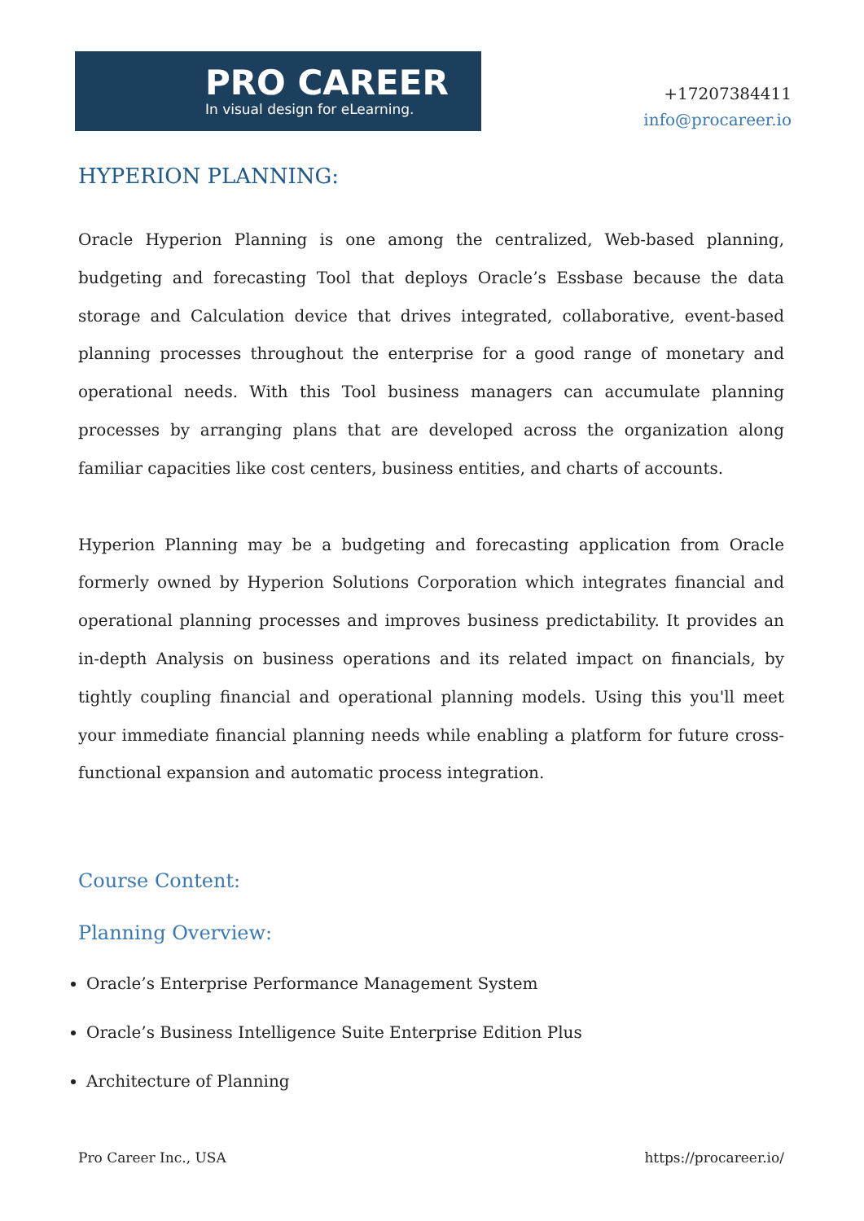PRO CAREER
In visual design for eLearning.
+17207384411
info@procareer.io
HYPERION PLANNING:
Oracle Hyperion Planning is one among the centralized, Web-based planning, budgeting and forecasting Tool that deploys Oracle’s Essbase because the data storage and Calculation device that drives integrated, collaborative, event-based planning processes throughout the enterprise for a good range of monetary and operational needs. With this Tool business managers can accumulate planning processes by arranging plans that are developed across the organization along familiar capacities like cost centers, business entities, and charts of accounts.
Hyperion Planning may be a budgeting and forecasting application from Oracle formerly owned by Hyperion Solutions Corporation which integrates financial and operational planning processes and improves business predictability. It provides an in-depth Analysis on business operations and its related impact on financials, by tightly coupling financial and operational planning models. Using this you'll meet your immediate financial planning needs while enabling a platform for future cross-functional expansion and automatic process integration.
Course Content:
Planning Overview:
Oracle’s Enterprise Performance Management System
Oracle’s Business Intelligence Suite Enterprise Edition Plus
Architecture of Planning
Pro Career Inc., USA https://procareer.io/